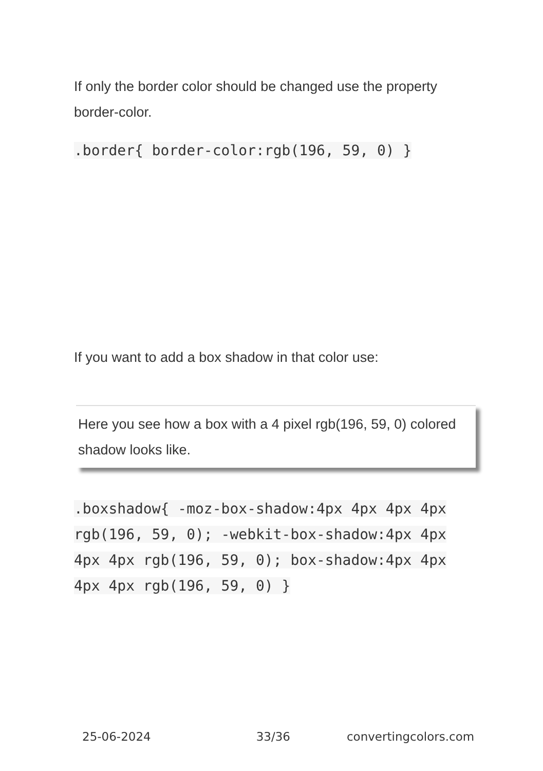If only the border color should be changed use the property border-color.
.border{ border-color:rgb(196, 59, 0) }
If you want to add a box shadow in that color use:
Here you see how a box with a 4 pixel rgb(196, 59, 0) colored shadow looks like.
.boxshadow{ -moz-box-shadow:4px 4px 4px 4px rgb(196, 59, 0); -webkit-box-shadow:4px 4px 4px 4px rgb(196, 59, 0); box-shadow:4px 4px 4px 4px rgb(196, 59, 0) }
25-06-2024 33/36 convertingcolors.com